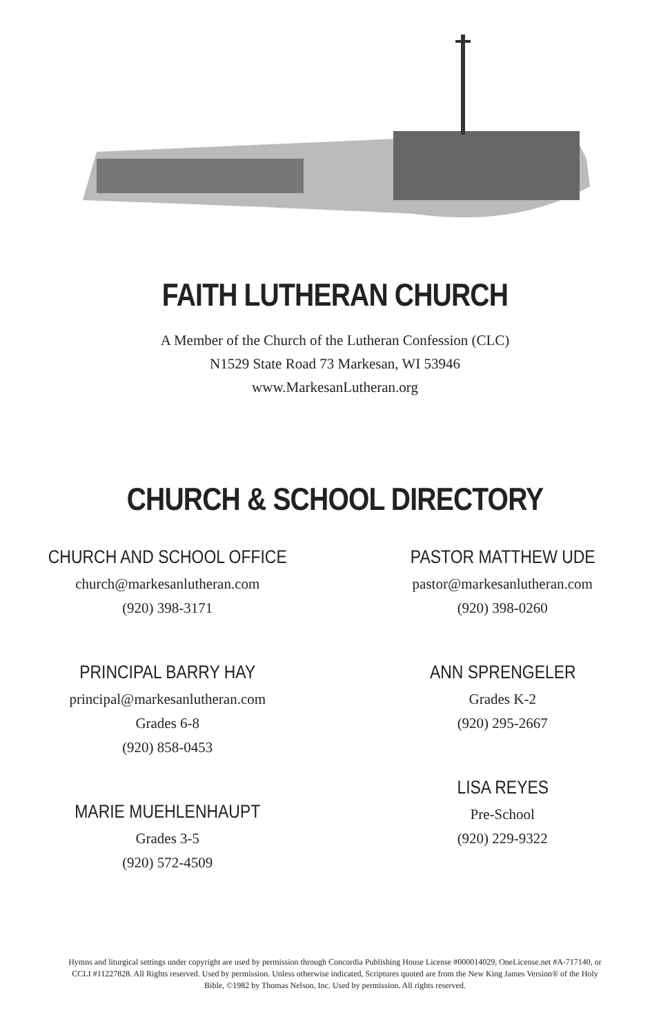FAITH LUTHERAN CHURCH
A Member of the Church of the Lutheran Confession (CLC)
N1529 State Road 73 Markesan, WI 53946
www.MarkesanLutheran.org
CHURCH & SCHOOL DIRECTORY
CHURCH AND SCHOOL OFFICE
church@markesanlutheran.com
(920) 398-3171
PRINCIPAL BARRY HAY
principal@markesanlutheran.com
Grades 6-8
(920) 858-0453
MARIE MUEHLENHAUPT
Grades 3-5
(920) 572-4509
PASTOR MATTHEW UDE
pastor@markesanlutheran.com
(920) 398-0260
ANN SPRENGELER
Grades K-2
(920) 295-2667
LISA REYES
Pre-School
(920) 229-9322
Hymns and liturgical settings under copyright are used by permission through Concordia Publishing House License #000014029, OneLicense.net #A-717140, or CCLI #11227828. All Rights reserved. Used by permission. Unless otherwise indicated, Scriptures quoted are from the New King James Version® of the Holy Bible, ©1982 by Thomas Nelson, Inc. Used by permission. All rights reserved.